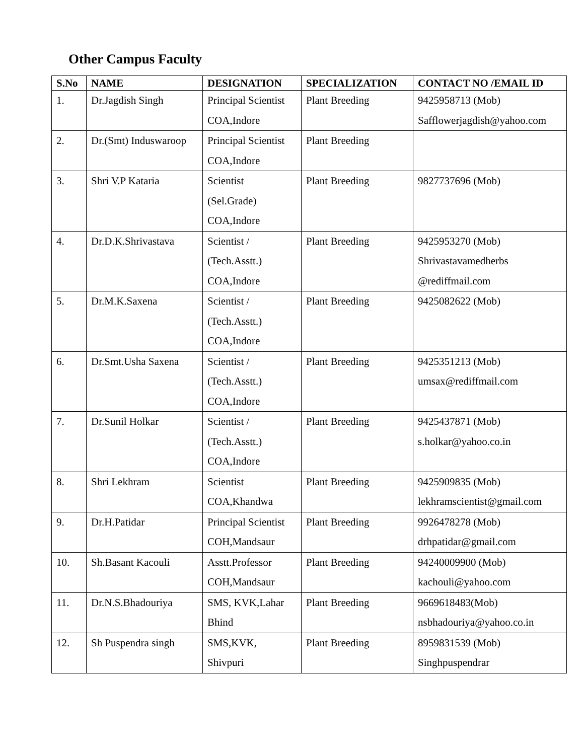Other Campus Faculty
| S.No | NAME | DESIGNATION | SPECIALIZATION | CONTACT NO /EMAIL ID |
| --- | --- | --- | --- | --- |
| 1. | Dr.Jagdish Singh | Principal Scientist COA,Indore | Plant Breeding | 9425958713 (Mob) Safflowerjagdish@yahoo.com |
| 2. | Dr.(Smt) Induswaroop | Principal Scientist COA,Indore | Plant Breeding | |
| 3. | Shri V.P Kataria | Scientist (Sel.Grade) COA,Indore | Plant Breeding | 9827737696 (Mob) |
| 4. | Dr.D.K.Shrivastava | Scientist / (Tech.Asstt.) COA,Indore | Plant Breeding | 9425953270 (Mob) Shrivastavamedherbs @rediffmail.com |
| 5. | Dr.M.K.Saxena | Scientist / (Tech.Asstt.) COA,Indore | Plant Breeding | 9425082622 (Mob) |
| 6. | Dr.Smt.Usha Saxena | Scientist / (Tech.Asstt.) COA,Indore | Plant Breeding | 9425351213 (Mob) umsax@rediffmail.com |
| 7. | Dr.Sunil Holkar | Scientist / (Tech.Asstt.) COA,Indore | Plant Breeding | 9425437871 (Mob) s.holkar@yahoo.co.in |
| 8. | Shri Lekhram | Scientist COA,Khandwa | Plant Breeding | 9425909835 (Mob) lekhramscientist@gmail.com |
| 9. | Dr.H.Patidar | Principal Scientist COH,Mandsaur | Plant Breeding | 9926478278 (Mob) drhpatidar@gmail.com |
| 10. | Sh.Basant Kacouli | Asstt.Professor COH,Mandsaur | Plant Breeding | 94240009900 (Mob) kachouli@yahoo.com |
| 11. | Dr.N.S.Bhadouriya | SMS, KVK,Lahar Bhind | Plant Breeding | 9669618483(Mob) nsbhadouriya@yahoo.co.in |
| 12. | Sh Puspendra singh | SMS,KVK, Shivpuri | Plant Breeding | 8959831539 (Mob) Singhpuspendrar |